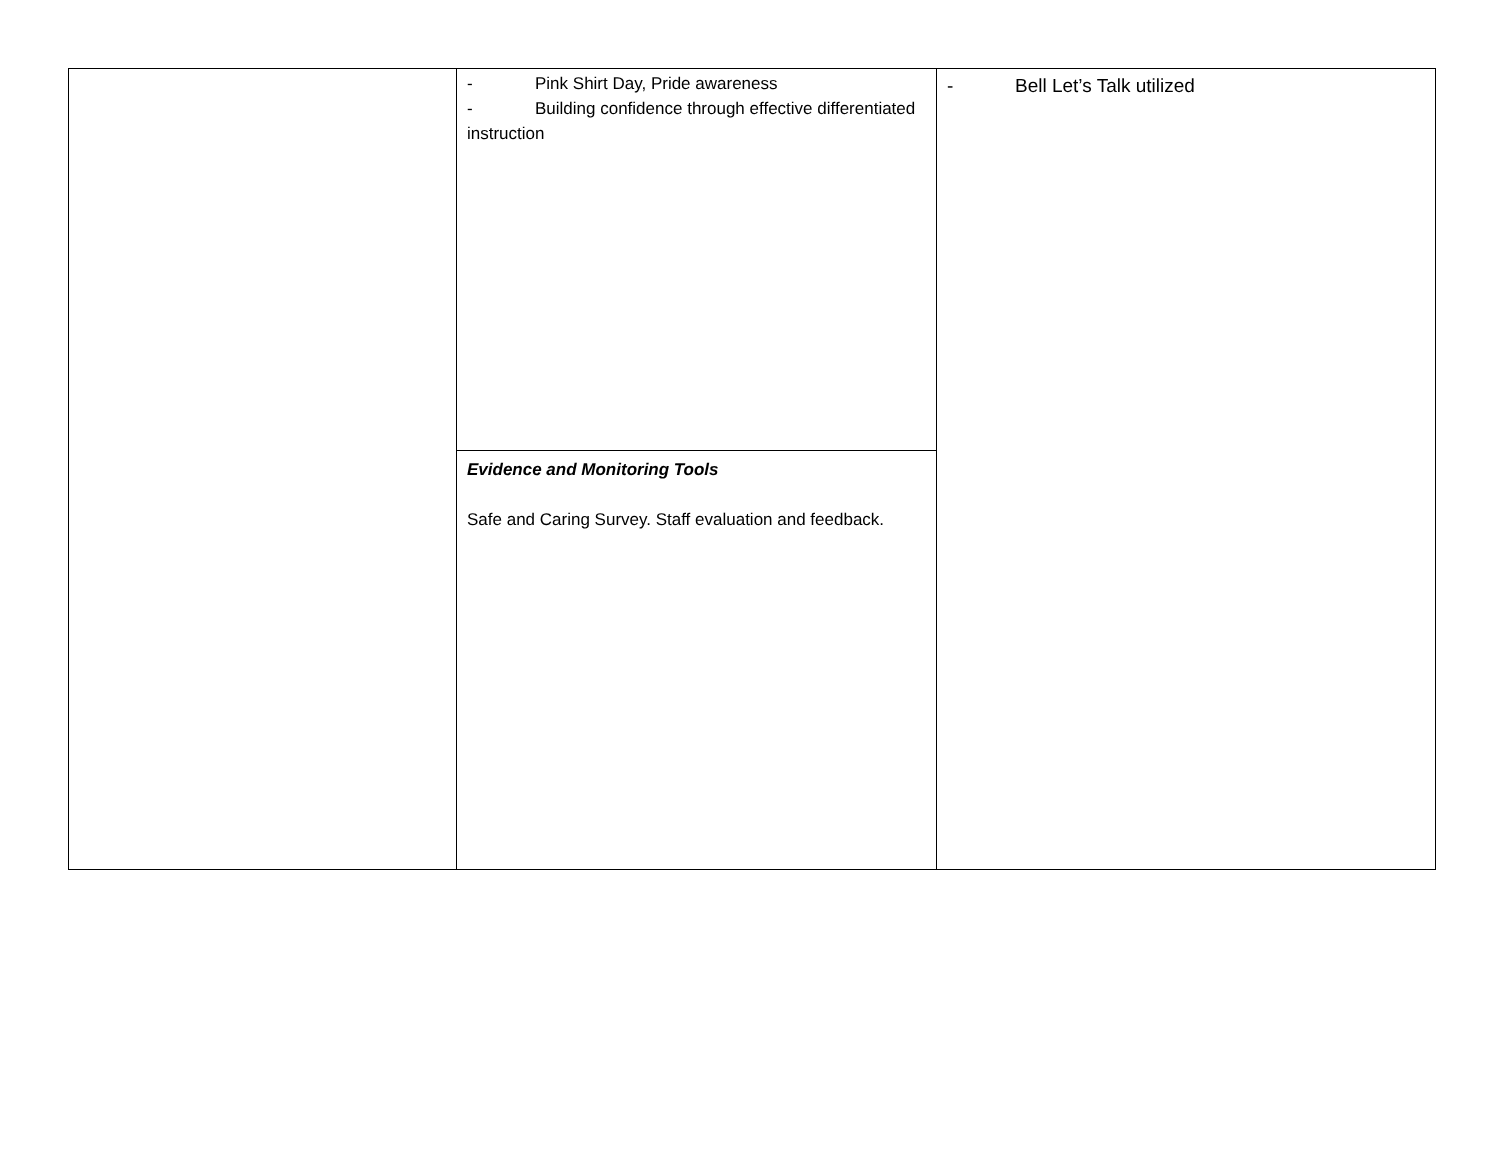| | - Pink Shirt Day, Pride awareness - Building confidence through effective differentiated instruction | - Bell Let’s Talk utilized |
| | Evidence and Monitoring Tools Safe and Caring Survey. Staff evaluation and feedback. | |